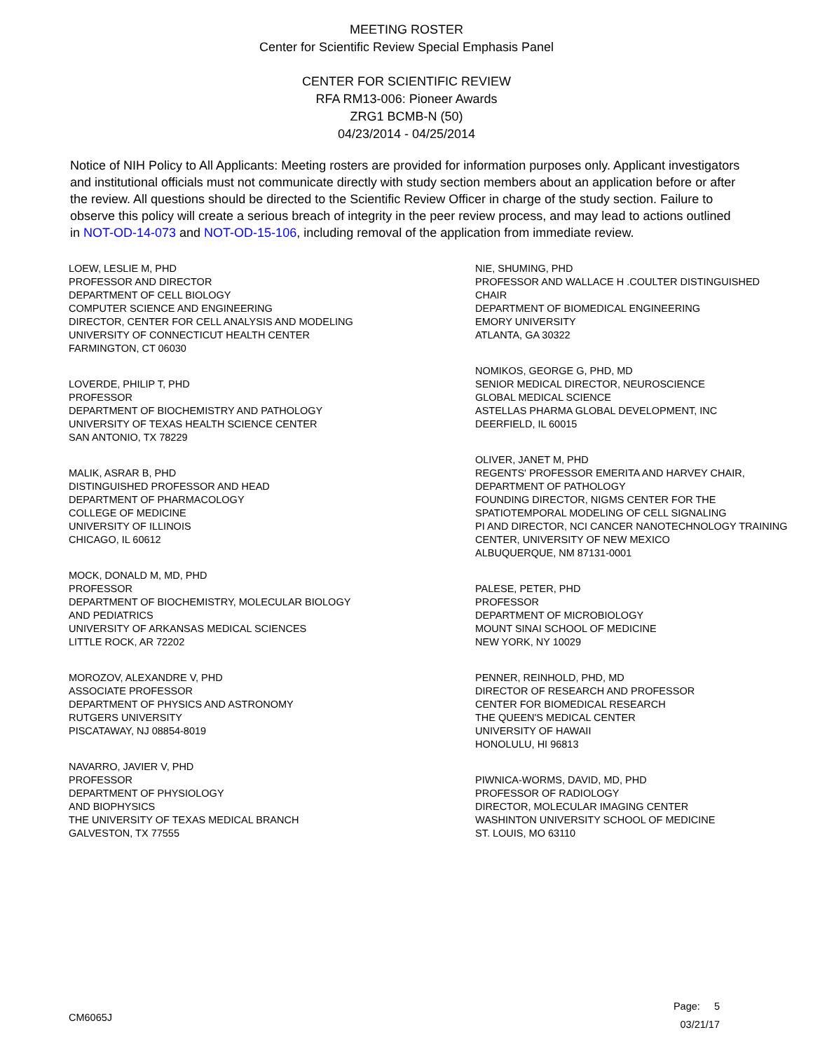MEETING ROSTER
Center for Scientific Review Special Emphasis Panel
CENTER FOR SCIENTIFIC REVIEW
RFA RM13-006: Pioneer Awards
ZRG1 BCMB-N (50)
04/23/2014 - 04/25/2014
Notice of NIH Policy to All Applicants: Meeting rosters are provided for information purposes only. Applicant investigators and institutional officials must not communicate directly with study section members about an application before or after the review. All questions should be directed to the Scientific Review Officer in charge of the study section. Failure to observe this policy will create a serious breach of integrity in the peer review process, and may lead to actions outlined in NOT-OD-14-073 and NOT-OD-15-106, including removal of the application from immediate review.
LOEW, LESLIE M, PHD
PROFESSOR AND DIRECTOR
DEPARTMENT OF CELL BIOLOGY
COMPUTER SCIENCE AND ENGINEERING
DIRECTOR, CENTER FOR CELL ANALYSIS AND MODELING
UNIVERSITY OF CONNECTICUT HEALTH CENTER
FARMINGTON, CT 06030
LOVERDE, PHILIP T, PHD
PROFESSOR
DEPARTMENT OF BIOCHEMISTRY AND PATHOLOGY
UNIVERSITY OF TEXAS HEALTH SCIENCE CENTER
SAN ANTONIO, TX 78229
MALIK, ASRAR B, PHD
DISTINGUISHED PROFESSOR AND HEAD
DEPARTMENT OF PHARMACOLOGY
COLLEGE OF MEDICINE
UNIVERSITY OF ILLINOIS
CHICAGO, IL 60612
MOCK, DONALD M, MD, PHD
PROFESSOR
DEPARTMENT OF BIOCHEMISTRY, MOLECULAR BIOLOGY
AND PEDIATRICS
UNIVERSITY OF ARKANSAS MEDICAL SCIENCES
LITTLE ROCK, AR 72202
MOROZOV, ALEXANDRE V, PHD
ASSOCIATE PROFESSOR
DEPARTMENT OF PHYSICS AND ASTRONOMY
RUTGERS UNIVERSITY
PISCATAWAY, NJ 08854-8019
NAVARRO, JAVIER V, PHD
PROFESSOR
DEPARTMENT OF PHYSIOLOGY
AND BIOPHYSICS
THE UNIVERSITY OF TEXAS MEDICAL BRANCH
GALVESTON, TX 77555
NIE, SHUMING, PHD
PROFESSOR AND WALLACE H .COULTER DISTINGUISHED CHAIR
DEPARTMENT OF BIOMEDICAL ENGINEERING
EMORY UNIVERSITY
ATLANTA, GA 30322
NOMIKOS, GEORGE G, PHD, MD
SENIOR MEDICAL DIRECTOR, NEUROSCIENCE
GLOBAL MEDICAL SCIENCE
ASTELLAS PHARMA GLOBAL DEVELOPMENT, INC
DEERFIELD, IL 60015
OLIVER, JANET M, PHD
REGENTS' PROFESSOR EMERITA AND HARVEY CHAIR, DEPARTMENT OF PATHOLOGY
FOUNDING DIRECTOR, NIGMS CENTER FOR THE SPATIOTEMPORAL MODELING OF CELL SIGNALING
PI AND DIRECTOR, NCI CANCER NANOTECHNOLOGY TRAINING CENTER, UNIVERSITY OF NEW MEXICO
ALBUQUERQUE, NM 87131-0001
PALESE, PETER, PHD
PROFESSOR
DEPARTMENT OF MICROBIOLOGY
MOUNT SINAI SCHOOL OF MEDICINE
NEW YORK, NY 10029
PENNER, REINHOLD, PHD, MD
DIRECTOR OF RESEARCH AND PROFESSOR
CENTER FOR BIOMEDICAL RESEARCH
THE QUEEN'S MEDICAL CENTER
UNIVERSITY OF HAWAII
HONOLULU, HI 96813
PIWNICA-WORMS, DAVID, MD, PHD
PROFESSOR OF RADIOLOGY
DIRECTOR, MOLECULAR IMAGING CENTER
WASHINTON UNIVERSITY SCHOOL OF MEDICINE
ST. LOUIS, MO 63110
CM6065J
Page: 5
03/21/17